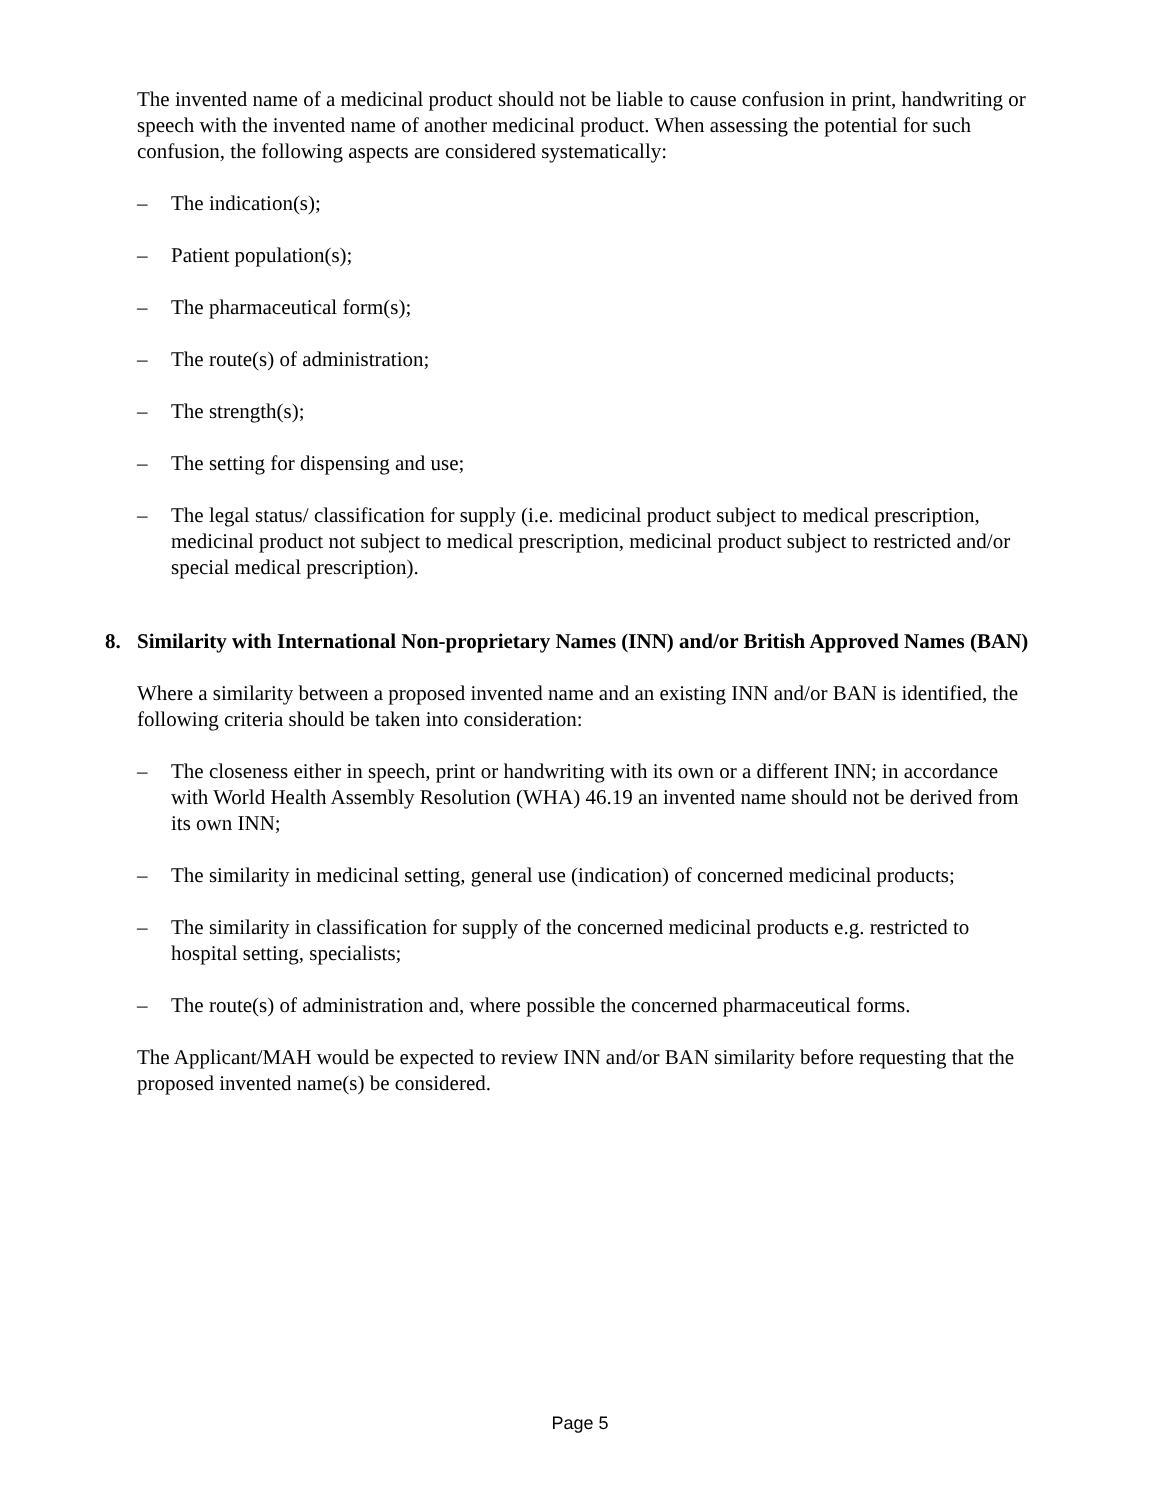The invented name of a medicinal product should not be liable to cause confusion in print, handwriting or speech with the invented name of another medicinal product. When assessing the potential for such confusion, the following aspects are considered systematically:
– The indication(s);
– Patient population(s);
– The pharmaceutical form(s);
– The route(s) of administration;
– The strength(s);
– The setting for dispensing and use;
– The legal status/ classification for supply (i.e. medicinal product subject to medical prescription, medicinal product not subject to medical prescription, medicinal product subject to restricted and/or special medical prescription).
8. Similarity with International Non-proprietary Names (INN) and/or British Approved Names (BAN)
Where a similarity between a proposed invented name and an existing INN and/or BAN is identified, the following criteria should be taken into consideration:
– The closeness either in speech, print or handwriting with its own or a different INN; in accordance with World Health Assembly Resolution (WHA) 46.19 an invented name should not be derived from its own INN;
– The similarity in medicinal setting, general use (indication) of concerned medicinal products;
– The similarity in classification for supply of the concerned medicinal products e.g. restricted to hospital setting, specialists;
– The route(s) of administration and, where possible the concerned pharmaceutical forms.
The Applicant/MAH would be expected to review INN and/or BAN similarity before requesting that the proposed invented name(s) be considered.
Page 5